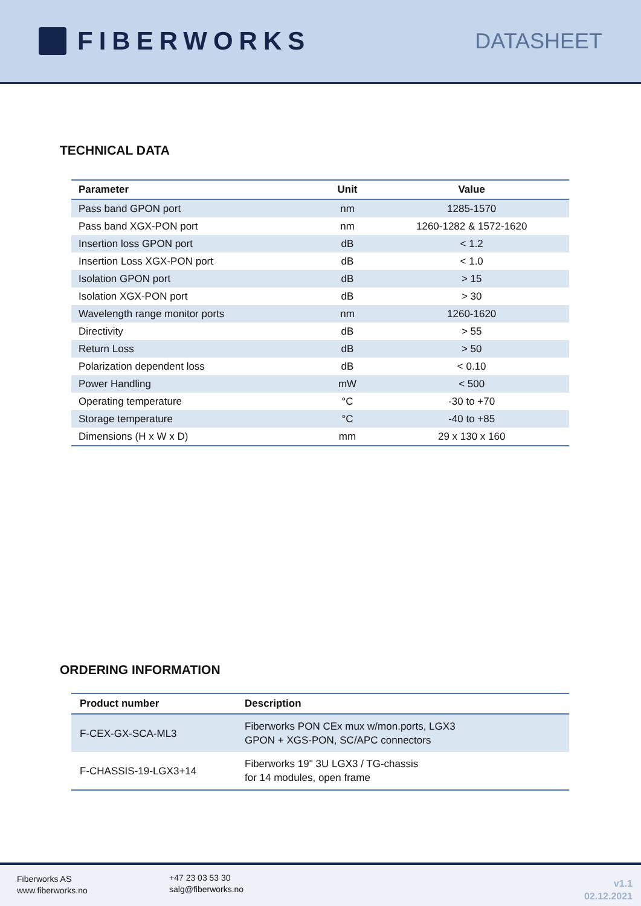FIBERWORKS
DATASHEET
TECHNICAL DATA
| Parameter | Unit | Value |
| --- | --- | --- |
| Pass band GPON port | nm | 1285-1570 |
| Pass band XGX-PON port | nm | 1260-1282 & 1572-1620 |
| Insertion loss GPON port | dB | < 1.2 |
| Insertion Loss XGX-PON port | dB | < 1.0 |
| Isolation GPON port | dB | > 15 |
| Isolation XGX-PON port | dB | > 30 |
| Wavelength range monitor ports | nm | 1260-1620 |
| Directivity | dB | > 55 |
| Return Loss | dB | > 50 |
| Polarization dependent loss | dB | < 0.10 |
| Power Handling | mW | < 500 |
| Operating temperature | °C | -30 to +70 |
| Storage temperature | °C | -40 to +85 |
| Dimensions (H x W x D) | mm | 29 x 130 x 160 |
ORDERING INFORMATION
| Product number | Description |
| --- | --- |
| F-CEX-GX-SCA-ML3 | Fiberworks PON CEx mux w/mon.ports, LGX3 GPON + XGS-PON, SC/APC connectors |
| F-CHASSIS-19-LGX3+14 | Fiberworks 19" 3U LGX3 / TG-chassis for 14 modules, open frame |
Fiberworks AS
www.fiberworks.no
+47 23 03 53 30
salg@fiberworks.no
v1.1
02.12.2021